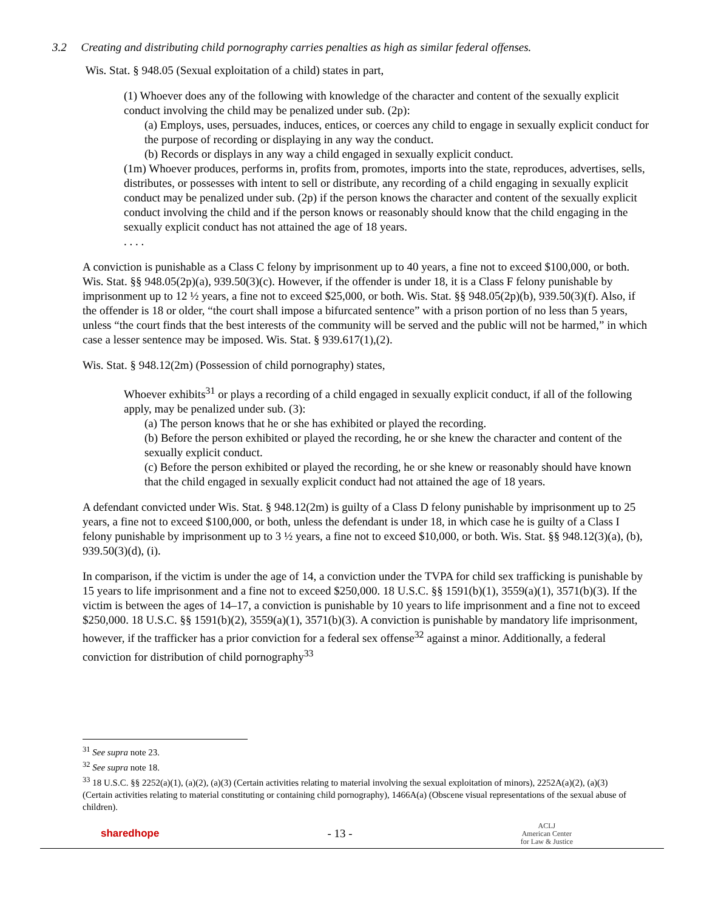3.2 Creating and distributing child pornography carries penalties as high as similar federal offenses.
Wis. Stat. § 948.05 (Sexual exploitation of a child) states in part,
(1) Whoever does any of the following with knowledge of the character and content of the sexually explicit conduct involving the child may be penalized under sub. (2p):
(a) Employs, uses, persuades, induces, entices, or coerces any child to engage in sexually explicit conduct for the purpose of recording or displaying in any way the conduct.
(b) Records or displays in any way a child engaged in sexually explicit conduct.
(1m) Whoever produces, performs in, profits from, promotes, imports into the state, reproduces, advertises, sells, distributes, or possesses with intent to sell or distribute, any recording of a child engaging in sexually explicit conduct may be penalized under sub. (2p) if the person knows the character and content of the sexually explicit conduct involving the child and if the person knows or reasonably should know that the child engaging in the sexually explicit conduct has not attained the age of 18 years.
. . . .
A conviction is punishable as a Class C felony by imprisonment up to 40 years, a fine not to exceed $100,000, or both. Wis. Stat. §§ 948.05(2p)(a), 939.50(3)(c). However, if the offender is under 18, it is a Class F felony punishable by imprisonment up to 12 ½ years, a fine not to exceed $25,000, or both. Wis. Stat. §§ 948.05(2p)(b), 939.50(3)(f). Also, if the offender is 18 or older, “the court shall impose a bifurcated sentence” with a prison portion of no less than 5 years, unless “the court finds that the best interests of the community will be served and the public will not be harmed,” in which case a lesser sentence may be imposed. Wis. Stat. § 939.617(1),(2).
Wis. Stat. § 948.12(2m) (Possession of child pornography) states,
Whoever exhibits<sup>31</sup> or plays a recording of a child engaged in sexually explicit conduct, if all of the following apply, may be penalized under sub. (3):
(a) The person knows that he or she has exhibited or played the recording.
(b) Before the person exhibited or played the recording, he or she knew the character and content of the sexually explicit conduct.
(c) Before the person exhibited or played the recording, he or she knew or reasonably should have known that the child engaged in sexually explicit conduct had not attained the age of 18 years.
A defendant convicted under Wis. Stat. § 948.12(2m) is guilty of a Class D felony punishable by imprisonment up to 25 years, a fine not to exceed $100,000, or both, unless the defendant is under 18, in which case he is guilty of a Class I felony punishable by imprisonment up to 3 ½ years, a fine not to exceed $10,000, or both. Wis. Stat. §§ 948.12(3)(a), (b), 939.50(3)(d), (i).
In comparison, if the victim is under the age of 14, a conviction under the TVPA for child sex trafficking is punishable by 15 years to life imprisonment and a fine not to exceed $250,000. 18 U.S.C. §§ 1591(b)(1), 3559(a)(1), 3571(b)(3). If the victim is between the ages of 14–17, a conviction is punishable by 10 years to life imprisonment and a fine not to exceed $250,000. 18 U.S.C. §§ 1591(b)(2), 3559(a)(1), 3571(b)(3). A conviction is punishable by mandatory life imprisonment, however, if the trafficker has a prior conviction for a federal sex offense<sup>32</sup> against a minor. Additionally, a federal conviction for distribution of child pornography<sup>33</sup>
<sup>31</sup> See supra note 23.
<sup>32</sup> See supra note 18.
<sup>33</sup> 18 U.S.C. §§ 2252(a)(1), (a)(2), (a)(3) (Certain activities relating to material involving the sexual exploitation of minors), 2252A(a)(2), (a)(3) (Certain activities relating to material constituting or containing child pornography), 1466A(a) (Obscene visual representations of the sexual abuse of children).
sharedhope - 13 - ACLJ
American Center
for Law & Justice